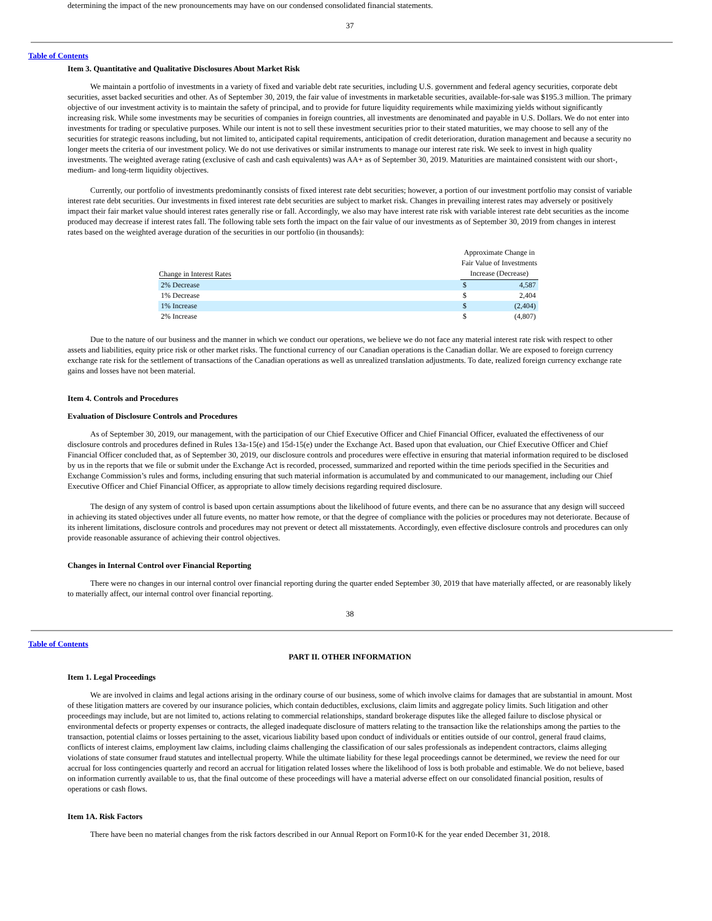determining the impact of the new pronouncements may have on our condensed consolidated financial statements.
37
Table of Contents
Item 3. Quantitative and Qualitative Disclosures About Market Risk
We maintain a portfolio of investments in a variety of fixed and variable debt rate securities, including U.S. government and federal agency securities, corporate debt securities, asset backed securities and other. As of September 30, 2019, the fair value of investments in marketable securities, available-for-sale was $195.3 million. The primary objective of our investment activity is to maintain the safety of principal, and to provide for future liquidity requirements while maximizing yields without significantly increasing risk. While some investments may be securities of companies in foreign countries, all investments are denominated and payable in U.S. Dollars. We do not enter into investments for trading or speculative purposes. While our intent is not to sell these investment securities prior to their stated maturities, we may choose to sell any of the securities for strategic reasons including, but not limited to, anticipated capital requirements, anticipation of credit deterioration, duration management and because a security no longer meets the criteria of our investment policy. We do not use derivatives or similar instruments to manage our interest rate risk. We seek to invest in high quality investments. The weighted average rating (exclusive of cash and cash equivalents) was AA+ as of September 30, 2019. Maturities are maintained consistent with our short-, medium- and long-term liquidity objectives.
Currently, our portfolio of investments predominantly consists of fixed interest rate debt securities; however, a portion of our investment portfolio may consist of variable interest rate debt securities. Our investments in fixed interest rate debt securities are subject to market risk. Changes in prevailing interest rates may adversely or positively impact their fair market value should interest rates generally rise or fall. Accordingly, we also may have interest rate risk with variable interest rate debt securities as the income produced may decrease if interest rates fall. The following table sets forth the impact on the fair value of our investments as of September 30, 2019 from changes in interest rates based on the weighted average duration of the securities in our portfolio (in thousands):
| Change in Interest Rates | Approximate Change in Fair Value of Investments Increase (Decrease) | |
| --- | --- | --- |
| 2% Decrease | $ | 4,587 |
| 1% Decrease | $ | 2,404 |
| 1% Increase | $ | (2,404) |
| 2% Increase | $ | (4,807) |
Due to the nature of our business and the manner in which we conduct our operations, we believe we do not face any material interest rate risk with respect to other assets and liabilities, equity price risk or other market risks. The functional currency of our Canadian operations is the Canadian dollar. We are exposed to foreign currency exchange rate risk for the settlement of transactions of the Canadian operations as well as unrealized translation adjustments. To date, realized foreign currency exchange rate gains and losses have not been material.
Item 4. Controls and Procedures
Evaluation of Disclosure Controls and Procedures
As of September 30, 2019, our management, with the participation of our Chief Executive Officer and Chief Financial Officer, evaluated the effectiveness of our disclosure controls and procedures defined in Rules 13a-15(e) and 15d-15(e) under the Exchange Act. Based upon that evaluation, our Chief Executive Officer and Chief Financial Officer concluded that, as of September 30, 2019, our disclosure controls and procedures were effective in ensuring that material information required to be disclosed by us in the reports that we file or submit under the Exchange Act is recorded, processed, summarized and reported within the time periods specified in the Securities and Exchange Commission’s rules and forms, including ensuring that such material information is accumulated by and communicated to our management, including our Chief Executive Officer and Chief Financial Officer, as appropriate to allow timely decisions regarding required disclosure.
The design of any system of control is based upon certain assumptions about the likelihood of future events, and there can be no assurance that any design will succeed in achieving its stated objectives under all future events, no matter how remote, or that the degree of compliance with the policies or procedures may not deteriorate. Because of its inherent limitations, disclosure controls and procedures may not prevent or detect all misstatements. Accordingly, even effective disclosure controls and procedures can only provide reasonable assurance of achieving their control objectives.
Changes in Internal Control over Financial Reporting
There were no changes in our internal control over financial reporting during the quarter ended September 30, 2019 that have materially affected, or are reasonably likely to materially affect, our internal control over financial reporting.
38
Table of Contents
PART II. OTHER INFORMATION
Item 1. Legal Proceedings
We are involved in claims and legal actions arising in the ordinary course of our business, some of which involve claims for damages that are substantial in amount. Most of these litigation matters are covered by our insurance policies, which contain deductibles, exclusions, claim limits and aggregate policy limits. Such litigation and other proceedings may include, but are not limited to, actions relating to commercial relationships, standard brokerage disputes like the alleged failure to disclose physical or environmental defects or property expenses or contracts, the alleged inadequate disclosure of matters relating to the transaction like the relationships among the parties to the transaction, potential claims or losses pertaining to the asset, vicarious liability based upon conduct of individuals or entities outside of our control, general fraud claims, conflicts of interest claims, employment law claims, including claims challenging the classification of our sales professionals as independent contractors, claims alleging violations of state consumer fraud statutes and intellectual property. While the ultimate liability for these legal proceedings cannot be determined, we review the need for our accrual for loss contingencies quarterly and record an accrual for litigation related losses where the likelihood of loss is both probable and estimable. We do not believe, based on information currently available to us, that the final outcome of these proceedings will have a material adverse effect on our consolidated financial position, results of operations or cash flows.
Item 1A. Risk Factors
There have been no material changes from the risk factors described in our Annual Report on Form10-K for the year ended December 31, 2018.